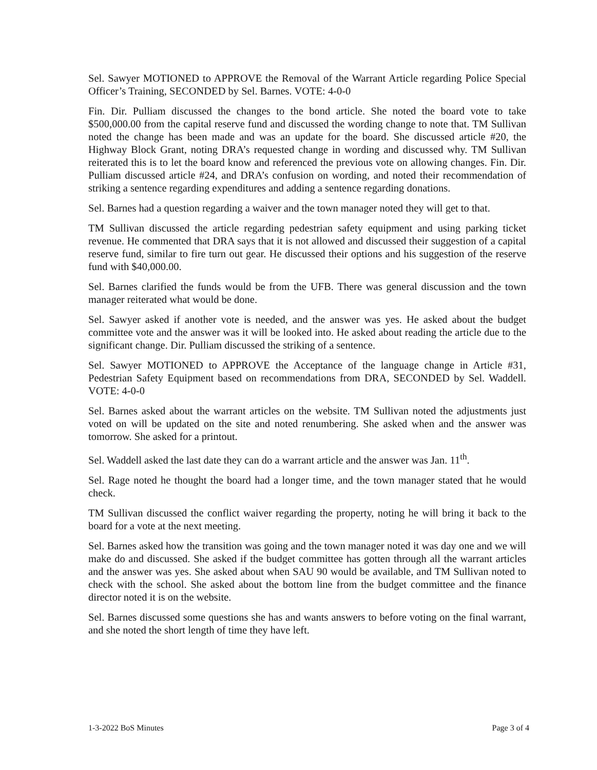Sel. Sawyer MOTIONED to APPROVE the Removal of the Warrant Article regarding Police Special Officer’s Training, SECONDED by Sel. Barnes. VOTE: 4-0-0
Fin. Dir. Pulliam discussed the changes to the bond article. She noted the board vote to take $500,000.00 from the capital reserve fund and discussed the wording change to note that. TM Sullivan noted the change has been made and was an update for the board. She discussed article #20, the Highway Block Grant, noting DRA’s requested change in wording and discussed why. TM Sullivan reiterated this is to let the board know and referenced the previous vote on allowing changes. Fin. Dir. Pulliam discussed article #24, and DRA’s confusion on wording, and noted their recommendation of striking a sentence regarding expenditures and adding a sentence regarding donations.
Sel. Barnes had a question regarding a waiver and the town manager noted they will get to that.
TM Sullivan discussed the article regarding pedestrian safety equipment and using parking ticket revenue. He commented that DRA says that it is not allowed and discussed their suggestion of a capital reserve fund, similar to fire turn out gear. He discussed their options and his suggestion of the reserve fund with $40,000.00.
Sel. Barnes clarified the funds would be from the UFB. There was general discussion and the town manager reiterated what would be done.
Sel. Sawyer asked if another vote is needed, and the answer was yes. He asked about the budget committee vote and the answer was it will be looked into. He asked about reading the article due to the significant change. Dir. Pulliam discussed the striking of a sentence.
Sel. Sawyer MOTIONED to APPROVE the Acceptance of the language change in Article #31, Pedestrian Safety Equipment based on recommendations from DRA, SECONDED by Sel. Waddell. VOTE: 4-0-0
Sel. Barnes asked about the warrant articles on the website. TM Sullivan noted the adjustments just voted on will be updated on the site and noted renumbering. She asked when and the answer was tomorrow. She asked for a printout.
Sel. Waddell asked the last date they can do a warrant article and the answer was Jan. 11<sup>th</sup>.
Sel. Rage noted he thought the board had a longer time, and the town manager stated that he would check.
TM Sullivan discussed the conflict waiver regarding the property, noting he will bring it back to the board for a vote at the next meeting.
Sel. Barnes asked how the transition was going and the town manager noted it was day one and we will make do and discussed. She asked if the budget committee has gotten through all the warrant articles and the answer was yes. She asked about when SAU 90 would be available, and TM Sullivan noted to check with the school. She asked about the bottom line from the budget committee and the finance director noted it is on the website.
Sel. Barnes discussed some questions she has and wants answers to before voting on the final warrant, and she noted the short length of time they have left.
1-3-2022 BoS Minutes Page 3 of 4